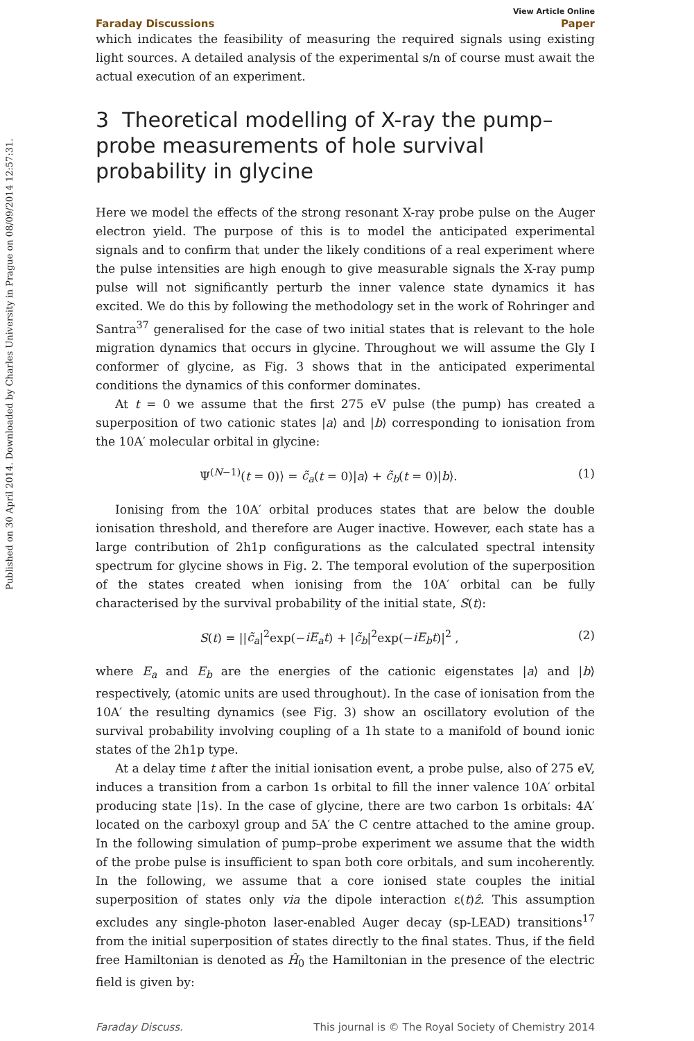Published on 30 April 2014. Downloaded by Charles University in Prague on 08/09/2014 12:57:31.
View Article Online
Faraday Discussions Paper
which indicates the feasibility of measuring the required signals using existing light sources. A detailed analysis of the experimental s/n of course must await the actual execution of an experiment.
3 Theoretical modelling of X-ray the pump–probe measurements of hole survival probability in glycine
Here we model the effects of the strong resonant X-ray probe pulse on the Auger electron yield. The purpose of this is to model the anticipated experimental signals and to confirm that under the likely conditions of a real experiment where the pulse intensities are high enough to give measurable signals the X-ray pump pulse will not significantly perturb the inner valence state dynamics it has excited. We do this by following the methodology set in the work of Rohringer and Santra<sup>37</sup> generalised for the case of two initial states that is relevant to the hole migration dynamics that occurs in glycine. Throughout we will assume the Gly I conformer of glycine, as Fig. 3 shows that in the anticipated experimental conditions the dynamics of this conformer dominates.
At t = 0 we assume that the first 275 eV pulse (the pump) has created a superposition of two cationic states |a⟩ and |b⟩ corresponding to ionisation from the 10A′ molecular orbital in glycine:
Ψ<sup>(N−1)</sup>(t = 0)⟩ = c̃<sub>a</sub>(t = 0)|a⟩ + c̃<sub>b</sub>(t = 0)|b⟩. (1)
Ionising from the 10A′ orbital produces states that are below the double ionisation threshold, and therefore are Auger inactive. However, each state has a large contribution of 2h1p configurations as the calculated spectral intensity spectrum for glycine shows in Fig. 2. The temporal evolution of the superposition of the states created when ionising from the 10A′ orbital can be fully characterised by the survival probability of the initial state, S(t):
S(t) = ||c̃<sub>a</sub>|<sup>2</sup>exp(−iE<sub>a</sub>t) + |c̃<sub>b</sub>|<sup>2</sup>exp(−iE<sub>b</sub>t)|<sup>2</sup> , (2)
where E<sub>a</sub> and E<sub>b</sub> are the energies of the cationic eigenstates |a⟩ and |b⟩ respectively, (atomic units are used throughout). In the case of ionisation from the 10A′ the resulting dynamics (see Fig. 3) show an oscillatory evolution of the survival probability involving coupling of a 1h state to a manifold of bound ionic states of the 2h1p type.
At a delay time t after the initial ionisation event, a probe pulse, also of 275 eV, induces a transition from a carbon 1s orbital to fill the inner valence 10A′ orbital producing state |1s⟩. In the case of glycine, there are two carbon 1s orbitals: 4A′ located on the carboxyl group and 5A′ the C centre attached to the amine group. In the following simulation of pump–probe experiment we assume that the width of the probe pulse is insufficient to span both core orbitals, and sum incoherently. In the following, we assume that a core ionised state couples the initial superposition of states only via the dipole interaction ε(t)ẑ. This assumption excludes any single-photon laser-enabled Auger decay (sp-LEAD) transitions<sup>17</sup> from the initial superposition of states directly to the final states. Thus, if the field free Hamiltonian is denoted as Ĥ<sub>0</sub> the Hamiltonian in the presence of the electric field is given by:
Faraday Discuss. This journal is © The Royal Society of Chemistry 2014